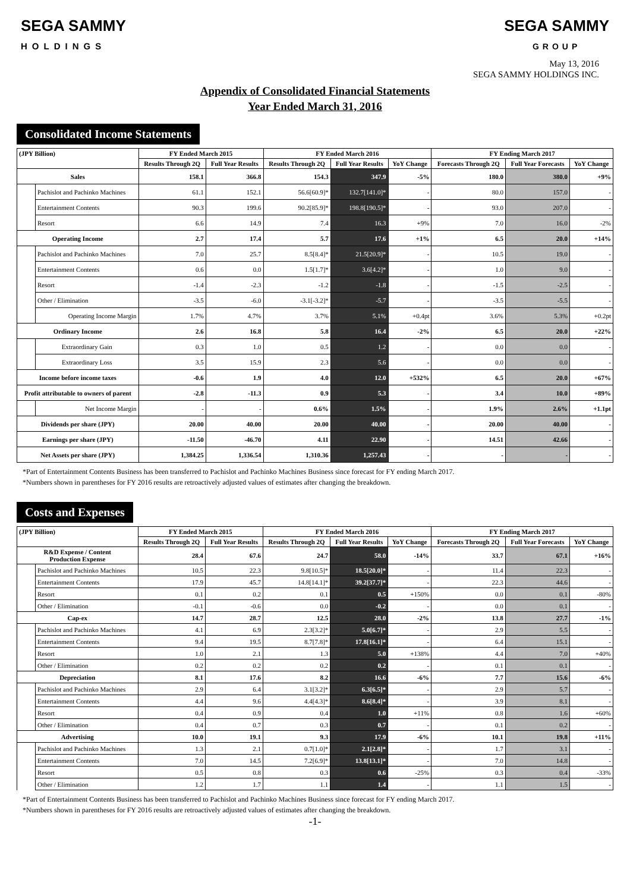SEGA SAMMY
HOLDINGS
SEGA SAMMY
GROUP
May 13, 2016
SEGA SAMMY HOLDINGS INC.
Appendix of Consolidated Financial Statements
Year Ended March 31, 2016
Consolidated Income Statements
| (JPY Billion) | | FY Ended March 2015 | | FY Ended March 2016 | | | FY Ending March 2017 | | |
| --- | --- | --- | --- | --- | --- | --- | --- | --- | --- |
| | | Results Through 2Q | Full Year Results | Results Through 2Q | Full Year Results | YoY Change | Forecasts Through 2Q | Full Year Forecasts | YoY Change |
| Sales | | 158.1 | 366.8 | 154.3 | 347.9 | -5% | 180.0 | 380.0 | +9% |
| | Pachislot and Pachinko Machines | 61.1 | 152.1 | 56.6[60.9]* | 132.7[141.0]* | - | 80.0 | 157.0 | - |
| | Entertainment Contents | 90.3 | 199.6 | 90.2[85.9]* | 198.8[190.5]* | - | 93.0 | 207.0 | - |
| | Resort | 6.6 | 14.9 | 7.4 | 16.3 | +9% | 7.0 | 16.0 | -2% |
| Operating Income | | 2.7 | 17.4 | 5.7 | 17.6 | +1% | 6.5 | 20.0 | +14% |
| | Pachislot and Pachinko Machines | 7.0 | 25.7 | 8.5[8.4]* | 21.5[20.9]* | - | 10.5 | 19.0 | - |
| | Entertainment Contents | 0.6 | 0.0 | 1.5[1.7]* | 3.6[4.2]* | - | 1.0 | 9.0 | - |
| | Resort | -1.4 | -2.3 | -1.2 | -1.8 | - | -1.5 | -2.5 | - |
| | Other / Elimination | -3.5 | -6.0 | -3.1[-3.2]* | -5.7 | - | -3.5 | -5.5 | - |
| | Operating Income Margin | 1.7% | 4.7% | 3.7% | 5.1% | +0.4pt | 3.6% | 5.3% | +0.2pt |
| Ordinary Income | | 2.6 | 16.8 | 5.8 | 16.4 | -2% | 6.5 | 20.0 | +22% |
| | Extraordinary Gain | 0.3 | 1.0 | 0.5 | 1.2 | - | 0.0 | 0.0 | - |
| | Extraordinary Loss | 3.5 | 15.9 | 2.3 | 5.6 | - | 0.0 | 0.0 | - |
| Income before income taxes | | -0.6 | 1.9 | 4.0 | 12.0 | +532% | 6.5 | 20.0 | +67% |
| Profit attributable to owners of parent | | -2.8 | -11.3 | 0.9 | 5.3 | - | 3.4 | 10.0 | +89% |
| | Net Income Margin | - | - | 0.6% | 1.5% | - | 1.9% | 2.6% | +1.1pt |
| Dividends per share (JPY) | | 20.00 | 40.00 | 20.00 | 40.00 | - | 20.00 | 40.00 | - |
| Earnings per share (JPY) | | -11.50 | -46.70 | 4.11 | 22.90 | - | 14.51 | 42.66 | - |
| Net Assets per share (JPY) | | 1,384.25 | 1,336.54 | 1,310.36 | 1,257.43 | - | - | - | - |
*Part of Entertainment Contents Business has been transferred to Pachislot and Pachinko Machines Business since forecast for FY ending March 2017.
*Numbers shown in parentheses for FY 2016 results are retroactively adjusted values of estimates after changing the breakdown.
Costs and Expenses
| (JPY Billion) | | FY Ended March 2015 | | FY Ended March 2016 | | | FY Ending March 2017 | | |
| --- | --- | --- | --- | --- | --- | --- | --- | --- | --- |
| | | Results Through 2Q | Full Year Results | Results Through 2Q | Full Year Results | YoY Change | Forecasts Through 2Q | Full Year Forecasts | YoY Change |
| R&D Expense / Content Production Expense | | 28.4 | 67.6 | 24.7 | 58.0 | -14% | 33.7 | 67.1 | +16% |
| | Pachislot and Pachinko Machines | 10.5 | 22.3 | 9.8[10.5]* | 18.5[20.0]* | - | 11.4 | 22.3 | - |
| | Entertainment Contents | 17.9 | 45.7 | 14.8[14.1]* | 39.2[37.7]* | - | 22.3 | 44.6 | - |
| | Resort | 0.1 | 0.2 | 0.1 | 0.5 | +150% | 0.0 | 0.1 | -80% |
| | Other / Elimination | -0.1 | -0.6 | 0.0 | -0.2 | - | 0.0 | 0.1 | - |
| Cap-ex | | 14.7 | 28.7 | 12.5 | 28.0 | -2% | 13.8 | 27.7 | -1% |
| | Pachislot and Pachinko Machines | 4.1 | 6.9 | 2.3[3.2]* | 5.0[6.7]* | - | 2.9 | 5.5 | - |
| | Entertainment Contents | 9.4 | 19.5 | 8.7[7.8]* | 17.8[16.1]* | - | 6.4 | 15.1 | - |
| | Resort | 1.0 | 2.1 | 1.3 | 5.0 | +138% | 4.4 | 7.0 | +40% |
| | Other / Elimination | 0.2 | 0.2 | 0.2 | 0.2 | - | 0.1 | 0.1 | - |
| Depreciation | | 8.1 | 17.6 | 8.2 | 16.6 | -6% | 7.7 | 15.6 | -6% |
| | Pachislot and Pachinko Machines | 2.9 | 6.4 | 3.1[3.2]* | 6.3[6.5]* | - | 2.9 | 5.7 | - |
| | Entertainment Contents | 4.4 | 9.6 | 4.4[4.3]* | 8.6[8.4]* | - | 3.9 | 8.1 | - |
| | Resort | 0.4 | 0.9 | 0.4 | 1.0 | +11% | 0.8 | 1.6 | +60% |
| | Other / Elimination | 0.4 | 0.7 | 0.3 | 0.7 | - | 0.1 | 0.2 | - |
| Advertising | | 10.0 | 19.1 | 9.3 | 17.9 | -6% | 10.1 | 19.8 | +11% |
| | Pachislot and Pachinko Machines | 1.3 | 2.1 | 0.7[1.0]* | 2.1[2.8]* | - | 1.7 | 3.1 | - |
| | Entertainment Contents | 7.0 | 14.5 | 7.2[6.9]* | 13.8[13.1]* | - | 7.0 | 14.8 | - |
| | Resort | 0.5 | 0.8 | 0.3 | 0.6 | -25% | 0.3 | 0.4 | -33% |
| | Other / Elimination | 1.2 | 1.7 | 1.1 | 1.4 | - | 1.1 | 1.5 | - |
*Part of Entertainment Contents Business has been transferred to Pachislot and Pachinko Machines Business since forecast for FY ending March 2017.
*Numbers shown in parentheses for FY 2016 results are retroactively adjusted values of estimates after changing the breakdown.
-1-